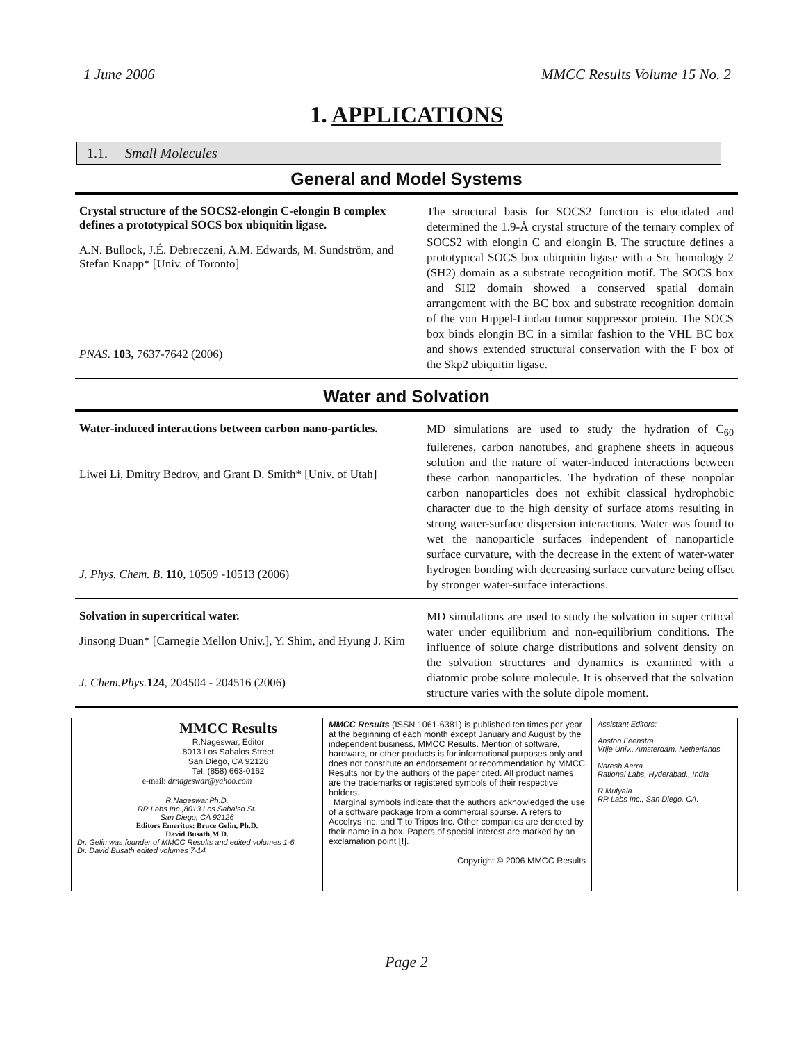1 June 2006 MMCC Results Volume 15 No. 2
1. APPLICATIONS
1.1. Small Molecules
General and Model Systems
Crystal structure of the SOCS2-elongin C-elongin B complex defines a prototypical SOCS box ubiquitin ligase.
A.N. Bullock, J.É. Debreczeni, A.M. Edwards, M. Sundström, and Stefan Knapp* [Univ. of Toronto]
PNAS. 103, 7637-7642 (2006)
The structural basis for SOCS2 function is elucidated and determined the 1.9-Å crystal structure of the ternary complex of SOCS2 with elongin C and elongin B. The structure defines a prototypical SOCS box ubiquitin ligase with a Src homology 2 (SH2) domain as a substrate recognition motif. The SOCS box and SH2 domain showed a conserved spatial domain arrangement with the BC box and substrate recognition domain of the von Hippel-Lindau tumor suppressor protein. The SOCS box binds elongin BC in a similar fashion to the VHL BC box and shows extended structural conservation with the F box of the Skp2 ubiquitin ligase.
Water and Solvation
Water-induced interactions between carbon nano-particles.
Liwei Li, Dmitry Bedrov, and Grant D. Smith* [Univ. of Utah]
J. Phys. Chem. B. 110, 10509 -10513 (2006)
MD simulations are used to study the hydration of C<sub>60</sub> fullerenes, carbon nanotubes, and graphene sheets in aqueous solution and the nature of water-induced interactions between these carbon nanoparticles. The hydration of these nonpolar carbon nanoparticles does not exhibit classical hydrophobic character due to the high density of surface atoms resulting in strong water-surface dispersion interactions. Water was found to wet the nanoparticle surfaces independent of nanoparticle surface curvature, with the decrease in the extent of water-water hydrogen bonding with decreasing surface curvature being offset by stronger water-surface interactions.
Solvation in supercritical water.
Jinsong Duan* [Carnegie Mellon Univ.], Y. Shim, and Hyung J. Kim
J. Chem.Phys. 124, 204504 - 204516 (2006)
MD simulations are used to study the solvation in super critical water under equilibrium and non-equilibrium conditions. The influence of solute charge distributions and solvent density on the solvation structures and dynamics is examined with a diatomic probe solute molecule. It is observed that the solvation structure varies with the solute dipole moment.
MMCC Results
R.Nageswar, Editor
8013 Los Sabalos Street
San Diego, CA 92126
Tel. (858) 663-0162
e-mail: drnageswar@yahoo.com
R.Nageswar,Ph.D.
RR Labs Inc.,8013 Los Sabalso St.
San Diego, CA 92126
Editors Emeritus: Bruce Gelin, Ph.D.
David Busath,M.D.
Dr. Gelin was founder of MMCC Results and edited volumes 1-6.
Dr. David Busath edited volumes 7-14
MMCC Results (ISSN 1061-6381) is published ten times per year at the beginning of each month except January and August by the independent business, MMCC Results. Mention of software, hardware, or other products is for informational purposes only and does not constitute an endorsement or recommendation by MMCC Results nor by the authors of the paper cited. All product names are the trademarks or registered symbols of their respective holders.
Marginal symbols indicate that the authors acknowledged the use of a software package from a commercial sourse. A refers to Accelrys Inc. and T to Tripos Inc. Other companies are denoted by their name in a box. Papers of special interest are marked by an exclamation point [!].
Copyright © 2006 MMCC Results
Assistant Editors:
Anston Feenstra
Vrije Univ., Amsterdam, Netherlands
Naresh Aerra
Rational Labs, Hyderabad., India
R.Mutyala
RR Labs Inc., San Diego, CA.
Page 2